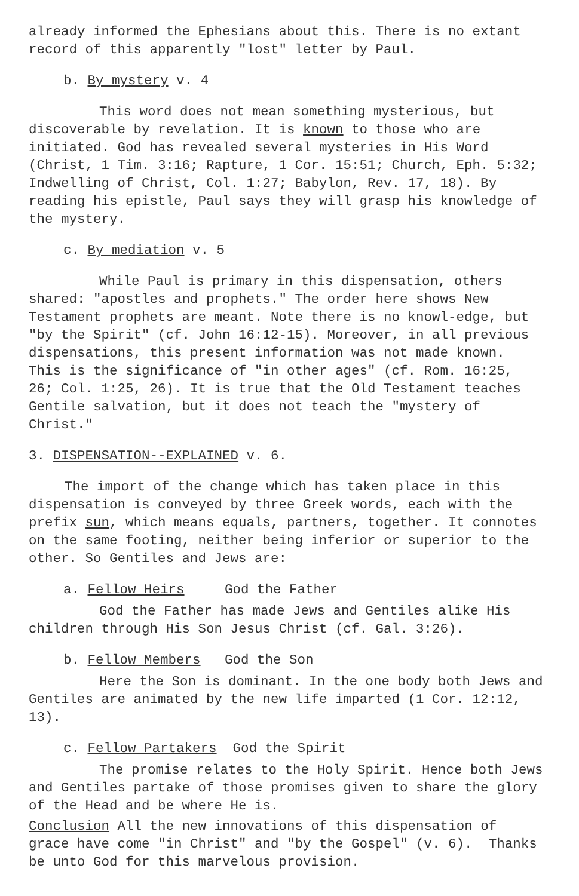already informed the Ephesians about this. There is no extant record of this apparently "lost" letter by Paul.
b. By mystery v. 4
This word does not mean something mysterious, but discoverable by revelation. It is known to those who are initiated. God has revealed several mysteries in His Word (Christ, 1 Tim. 3:16; Rapture, 1 Cor. 15:51; Church, Eph. 5:32; Indwelling of Christ, Col. 1:27; Babylon, Rev. 17, 18). By reading his epistle, Paul says they will grasp his knowledge of the mystery.
c. By mediation v. 5
While Paul is primary in this dispensation, others shared: "apostles and prophets." The order here shows New Testament prophets are meant. Note there is no knowl-edge, but "by the Spirit" (cf. John 16:12-15). Moreover, in all previous dispensations, this present information was not made known. This is the significance of "in other ages" (cf. Rom. 16:25, 26; Col. 1:25, 26). It is true that the Old Testament teaches Gentile salvation, but it does not teach the "mystery of Christ."
3. DISPENSATION--EXPLAINED v. 6.
The import of the change which has taken place in this dispensation is conveyed by three Greek words, each with the prefix sun, which means equals, partners, together. It connotes on the same footing, neither being inferior or superior to the other. So Gentiles and Jews are:
a. Fellow Heirs God the Father
God the Father has made Jews and Gentiles alike His children through His Son Jesus Christ (cf. Gal. 3:26).
b. Fellow Members God the Son
Here the Son is dominant. In the one body both Jews and Gentiles are animated by the new life imparted (1 Cor. 12:12, 13).
c. Fellow Partakers God the Spirit
The promise relates to the Holy Spirit. Hence both Jews and Gentiles partake of those promises given to share the glory of the Head and be where He is.
Conclusion All the new innovations of this dispensation of grace have come "in Christ" and "by the Gospel" (v. 6). Thanks be unto God for this marvelous provision.